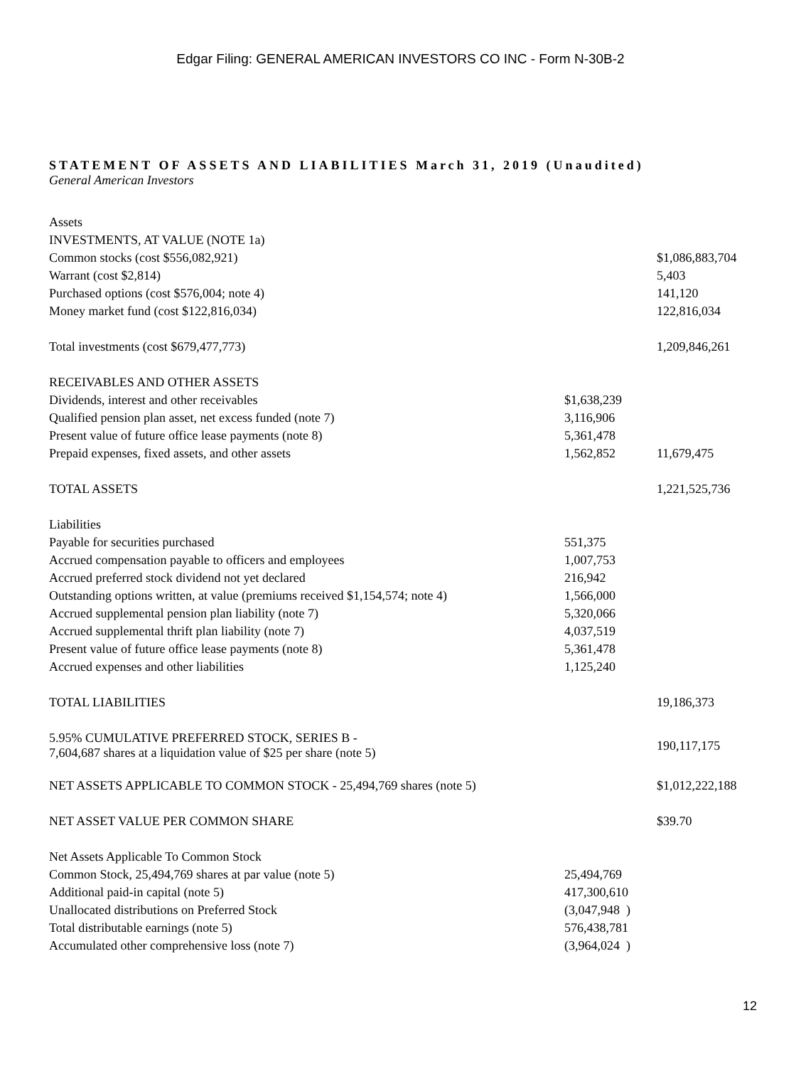Edgar Filing: GENERAL AMERICAN INVESTORS CO INC - Form N-30B-2
STATEMENT OF ASSETS AND LIABILITIES March 31, 2019 (Unaudited)
General American Investors
| Assets | | |
| INVESTMENTS, AT VALUE (NOTE 1a) | | |
| Common stocks (cost $556,082,921) | | $1,086,883,704 |
| Warrant (cost $2,814) | | 5,403 |
| Purchased options (cost $576,004; note 4) | | 141,120 |
| Money market fund (cost $122,816,034) | | 122,816,034 |
| Total investments (cost $679,477,773) | | 1,209,846,261 |
| RECEIVABLES AND OTHER ASSETS | | |
| Dividends, interest and other receivables | $1,638,239 | |
| Qualified pension plan asset, net excess funded (note 7) | 3,116,906 | |
| Present value of future office lease payments (note 8) | 5,361,478 | |
| Prepaid expenses, fixed assets, and other assets | 1,562,852 | 11,679,475 |
| TOTAL ASSETS | | 1,221,525,736 |
| Liabilities | | |
| Payable for securities purchased | 551,375 | |
| Accrued compensation payable to officers and employees | 1,007,753 | |
| Accrued preferred stock dividend not yet declared | 216,942 | |
| Outstanding options written, at value (premiums received $1,154,574; note 4) | 1,566,000 | |
| Accrued supplemental pension plan liability (note 7) | 5,320,066 | |
| Accrued supplemental thrift plan liability (note 7) | 4,037,519 | |
| Present value of future office lease payments (note 8) | 5,361,478 | |
| Accrued expenses and other liabilities | 1,125,240 | |
| TOTAL LIABILITIES | | 19,186,373 |
| 5.95% CUMULATIVE PREFERRED STOCK, SERIES B - 7,604,687 shares at a liquidation value of $25 per share (note 5) | | 190,117,175 |
| NET ASSETS APPLICABLE TO COMMON STOCK - 25,494,769 shares (note 5) | | $1,012,222,188 |
| NET ASSET VALUE PER COMMON SHARE | | $39.70 |
| Net Assets Applicable To Common Stock | | |
| Common Stock, 25,494,769 shares at par value (note 5) | 25,494,769 | |
| Additional paid-in capital (note 5) | 417,300,610 | |
| Unallocated distributions on Preferred Stock | (3,047,948 ) | |
| Total distributable earnings (note 5) | 576,438,781 | |
| Accumulated other comprehensive loss (note 7) | (3,964,024 ) | |
12